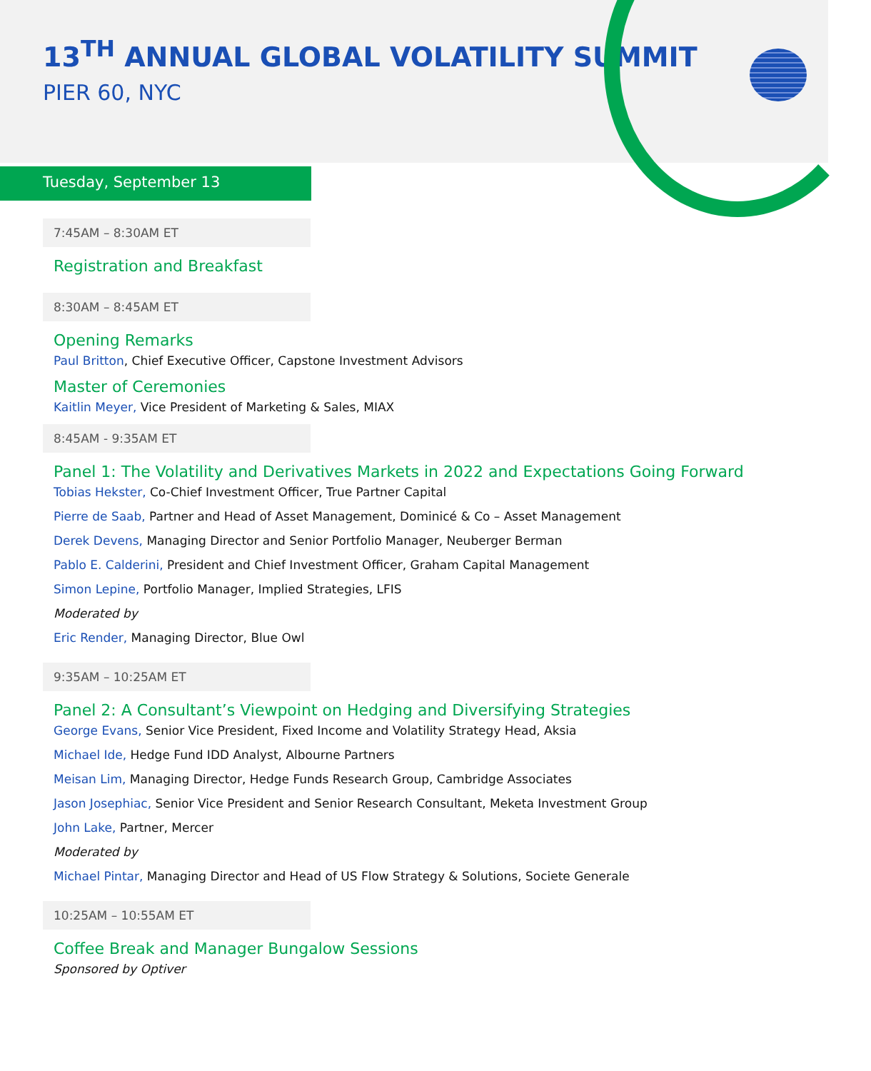13<sup>TH</sup> ANNUAL GLOBAL VOLATILITY SUMMIT
PIER 60, NYC
Tuesday, September 13
7:45AM – 8:30AM ET
Registration and Breakfast
8:30AM – 8:45AM ET
Opening Remarks
Paul Britton, Chief Executive Officer, Capstone Investment Advisors
Master of Ceremonies
Kaitlin Meyer, Vice President of Marketing & Sales, MIAX
8:45AM - 9:35AM ET
Panel 1: The Volatility and Derivatives Markets in 2022 and Expectations Going Forward
Tobias Hekster, Co-Chief Investment Officer, True Partner Capital
Pierre de Saab, Partner and Head of Asset Management, Dominicé & Co – Asset Management
Derek Devens, Managing Director and Senior Portfolio Manager, Neuberger Berman
Pablo E. Calderini, President and Chief Investment Officer, Graham Capital Management
Simon Lepine, Portfolio Manager, Implied Strategies, LFIS
Moderated by
Eric Render, Managing Director, Blue Owl
9:35AM – 10:25AM ET
Panel 2: A Consultant’s Viewpoint on Hedging and Diversifying Strategies
George Evans, Senior Vice President, Fixed Income and Volatility Strategy Head, Aksia
Michael Ide, Hedge Fund IDD Analyst, Albourne Partners
Meisan Lim, Managing Director, Hedge Funds Research Group, Cambridge Associates
Jason Josephiac, Senior Vice President and Senior Research Consultant, Meketa Investment Group
John Lake, Partner, Mercer
Moderated by
Michael Pintar, Managing Director and Head of US Flow Strategy & Solutions, Societe Generale
10:25AM – 10:55AM ET
Coffee Break and Manager Bungalow Sessions
Sponsored by Optiver